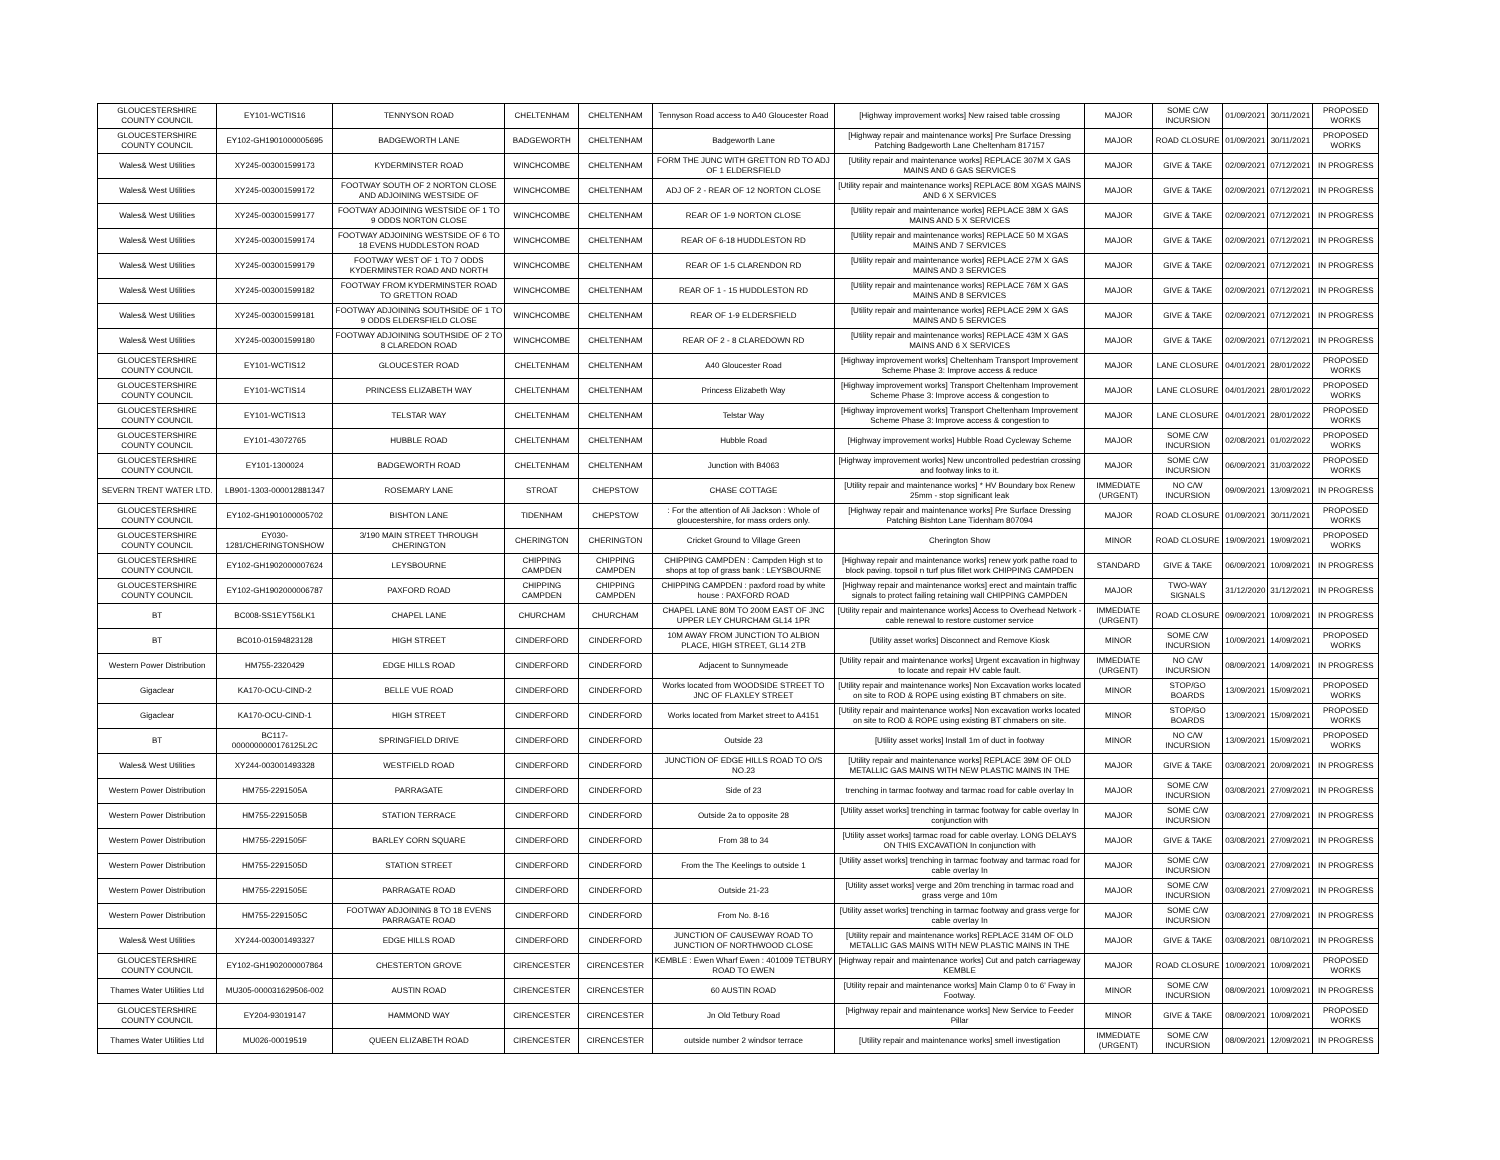| GLOUCESTERSHIRE COUNTY COUNCIL | EY101-WCTIS16 | TENNYSON ROAD | CHELTENHAM | CHELTENHAM | Tennyson Road access to A40 Gloucester Road | [Highway improvement works] New raised table crossing | MAJOR | SOME C/W INCURSION | 01/09/2021 | 30/11/2021 | PROPOSED WORKS |
| GLOUCESTERSHIRE COUNTY COUNCIL | EY102-GH1901000005695 | BADGEWORTH LANE | BADGEWORTH | CHELTENHAM | Badgeworth Lane | [Highway repair and maintenance works] Pre Surface Dressing Patching Badgeworth Lane Cheltenham 817157 | MAJOR | ROAD CLOSURE | 01/09/2021 | 30/11/2021 | PROPOSED WORKS |
| Wales& West Utilities | XY245-003001599173 | KYDERMINSTER ROAD | WINCHCOMBE | CHELTENHAM | FORM THE JUNC WITH GRETTON RD TO ADJ OF 1 ELDERSFIELD | [Utility repair and maintenance works] REPLACE 307M X GAS MAINS AND 6 GAS SERVICES | MAJOR | GIVE & TAKE | 02/09/2021 | 07/12/2021 | IN PROGRESS |
| Wales& West Utilities | XY245-003001599172 | FOOTWAY SOUTH OF 2 NORTON CLOSE AND ADJOINING WESTSIDE OF | WINCHCOMBE | CHELTENHAM | ADJ OF 2 - REAR OF 12 NORTON CLOSE | [Utility repair and maintenance works] REPLACE 80M XGAS MAINS AND 6 X SERVICES | MAJOR | GIVE & TAKE | 02/09/2021 | 07/12/2021 | IN PROGRESS |
| Wales& West Utilities | XY245-003001599177 | FOOTWAY ADJOINING WESTSIDE OF 1 TO 9 ODDS NORTON CLOSE | WINCHCOMBE | CHELTENHAM | REAR OF 1-9 NORTON CLOSE | [Utility repair and maintenance works] REPLACE 38M X GAS MAINS AND 5 X SERVICES | MAJOR | GIVE & TAKE | 02/09/2021 | 07/12/2021 | IN PROGRESS |
| Wales& West Utilities | XY245-003001599174 | FOOTWAY ADJOINING WESTSIDE OF 6 TO 18 EVENS HUDDLESTON ROAD | WINCHCOMBE | CHELTENHAM | REAR OF 6-18 HUDDLESTON RD | [Utility repair and maintenance works] REPLACE 50 M XGAS MAINS AND 7 SERVICES | MAJOR | GIVE & TAKE | 02/09/2021 | 07/12/2021 | IN PROGRESS |
| Wales& West Utilities | XY245-003001599179 | FOOTWAY WEST OF 1 TO 7 ODDS KYDERMINSTER ROAD AND NORTH | WINCHCOMBE | CHELTENHAM | REAR OF 1-5 CLARENDON RD | [Utility repair and maintenance works] REPLACE 27M X GAS MAINS AND 3 SERVICES | MAJOR | GIVE & TAKE | 02/09/2021 | 07/12/2021 | IN PROGRESS |
| Wales& West Utilities | XY245-003001599182 | FOOTWAY FROM KYDERMINSTER ROAD TO GRETTON ROAD | WINCHCOMBE | CHELTENHAM | REAR OF 1 - 15 HUDDLESTON RD | [Utility repair and maintenance works] REPLACE 76M X GAS MAINS AND 8 SERVICES | MAJOR | GIVE & TAKE | 02/09/2021 | 07/12/2021 | IN PROGRESS |
| Wales& West Utilities | XY245-003001599181 | FOOTWAY ADJOINING SOUTHSIDE OF 1 TO 9 ODDS ELDERSFIELD CLOSE | WINCHCOMBE | CHELTENHAM | REAR OF 1-9 ELDERSFIELD | [Utility repair and maintenance works] REPLACE 29M X GAS MAINS AND 5 SERVICES | MAJOR | GIVE & TAKE | 02/09/2021 | 07/12/2021 | IN PROGRESS |
| Wales& West Utilities | XY245-003001599180 | FOOTWAY ADJOINING SOUTHSIDE OF 2 TO 8 CLAREDON ROAD | WINCHCOMBE | CHELTENHAM | REAR OF 2 - 8 CLAREDOWN RD | [Utility repair and maintenance works] REPLACE 43M X GAS MAINS AND 6 X SERVICES | MAJOR | GIVE & TAKE | 02/09/2021 | 07/12/2021 | IN PROGRESS |
| GLOUCESTERSHIRE COUNTY COUNCIL | EY101-WCTIS12 | GLOUCESTER ROAD | CHELTENHAM | CHELTENHAM | A40 Gloucester Road | [Highway improvement works] Cheltenham Transport Improvement Scheme Phase 3: Improve access & reduce | MAJOR | LANE CLOSURE | 04/01/2021 | 28/01/2022 | PROPOSED WORKS |
| GLOUCESTERSHIRE COUNTY COUNCIL | EY101-WCTIS14 | PRINCESS ELIZABETH WAY | CHELTENHAM | CHELTENHAM | Princess Elizabeth Way | [Highway improvement works] Transport Cheltenham Improvement Scheme Phase 3: Improve access & congestion to | MAJOR | LANE CLOSURE | 04/01/2021 | 28/01/2022 | PROPOSED WORKS |
| GLOUCESTERSHIRE COUNTY COUNCIL | EY101-WCTIS13 | TELSTAR WAY | CHELTENHAM | CHELTENHAM | Telstar Way | [Highway improvement works] Transport Cheltenham Improvement Scheme Phase 3: Improve access & congestion to | MAJOR | LANE CLOSURE | 04/01/2021 | 28/01/2022 | PROPOSED WORKS |
| GLOUCESTERSHIRE COUNTY COUNCIL | EY101-43072765 | HUBBLE ROAD | CHELTENHAM | CHELTENHAM | Hubble Road | [Highway improvement works] Hubble Road Cycleway Scheme | MAJOR | SOME C/W INCURSION | 02/08/2021 | 01/02/2022 | PROPOSED WORKS |
| GLOUCESTERSHIRE COUNTY COUNCIL | EY101-1300024 | BADGEWORTH ROAD | CHELTENHAM | CHELTENHAM | Junction with B4063 | [Highway improvement works] New uncontrolled pedestrian crossing and footway links to it. | MAJOR | SOME C/W INCURSION | 06/09/2021 | 31/03/2022 | PROPOSED WORKS |
| SEVERN TRENT WATER LTD. | LB901-1303-000012881347 | ROSEMARY LANE | STROAT | CHEPSTOW | CHASE COTTAGE | [Utility repair and maintenance works] * HV Boundary box Renew 25mm - stop significant leak | IMMEDIATE (URGENT) | NO C/W INCURSION | 09/09/2021 | 13/09/2021 | IN PROGRESS |
| GLOUCESTERSHIRE COUNTY COUNCIL | EY102-GH1901000005702 | BISHTON LANE | TIDENHAM | CHEPSTOW | : For the attention of Ali Jackson : Whole of gloucestershire, for mass orders only. | [Highway repair and maintenance works] Pre Surface Dressing Patching Bishton Lane Tidenham 807094 | MAJOR | ROAD CLOSURE | 01/09/2021 | 30/11/2021 | PROPOSED WORKS |
| GLOUCESTERSHIRE COUNTY COUNCIL | EY030-1281/CHERINGTONSHOW | 3/190 MAIN STREET THROUGH CHERINGTON | CHERINGTON | CHERINGTON | Cricket Ground to Village Green | Cherington Show | MINOR | ROAD CLOSURE | 19/09/2021 | 19/09/2021 | PROPOSED WORKS |
| GLOUCESTERSHIRE COUNTY COUNCIL | EY102-GH1902000007624 | LEYSBOURNE | CHIPPING CAMPDEN | CHIPPING CAMPDEN | CHIPPING CAMPDEN : Campden High st to shops at top of grass bank : LEYSBOURNE | [Highway repair and maintenance works] renew york pathe road to block paving. topsoil n turf plus fillet work CHIPPING CAMPDEN | STANDARD | GIVE & TAKE | 06/09/2021 | 10/09/2021 | IN PROGRESS |
| GLOUCESTERSHIRE COUNTY COUNCIL | EY102-GH1902000006787 | PAXFORD ROAD | CHIPPING CAMPDEN | CHIPPING CAMPDEN | CHIPPING CAMPDEN : paxford road by white house : PAXFORD ROAD | [Highway repair and maintenance works] erect and maintain traffic signals to protect failing retaining wall CHIPPING CAMPDEN | MAJOR | TWO-WAY SIGNALS | 31/12/2020 | 31/12/2021 | IN PROGRESS |
| BT | BC008-SS1EYT56LK1 | CHAPEL LANE | CHURCHAM | CHURCHAM | CHAPEL LANE 80M TO 200M EAST OF JNC UPPER LEY CHURCHAM GL14 1PR | [Utility repair and maintenance works] Access to Overhead Network - cable renewal to restore customer service | IMMEDIATE (URGENT) | ROAD CLOSURE | 09/09/2021 | 10/09/2021 | IN PROGRESS |
| BT | BC010-01594823128 | HIGH STREET | CINDERFORD | CINDERFORD | 10M AWAY FROM JUNCTION TO ALBION PLACE, HIGH STREET, GL14 2TB | [Utility asset works] Disconnect and Remove Kiosk | MINOR | SOME C/W INCURSION | 10/09/2021 | 14/09/2021 | PROPOSED WORKS |
| Western Power Distribution | HM755-2320429 | EDGE HILLS ROAD | CINDERFORD | CINDERFORD | Adjacent to Sunnymeade | [Utility repair and maintenance works] Urgent excavation in highway to locate and repair HV cable fault. | IMMEDIATE (URGENT) | NO C/W INCURSION | 08/09/2021 | 14/09/2021 | IN PROGRESS |
| Gigaclear | KA170-OCU-CIND-2 | BELLE VUE ROAD | CINDERFORD | CINDERFORD | Works located from WOODSIDE STREET TO JNC OF FLAXLEY STREET | [Utility repair and maintenance works] Non Excavation works located on site to ROD & ROPE using existing BT chmabers on site. | MINOR | STOP/GO BOARDS | 13/09/2021 | 15/09/2021 | PROPOSED WORKS |
| Gigaclear | KA170-OCU-CIND-1 | HIGH STREET | CINDERFORD | CINDERFORD | Works located from Market street to A4151 | [Utility repair and maintenance works] Non excavation works located on site to ROD & ROPE using existing BT chmabers on site. | MINOR | STOP/GO BOARDS | 13/09/2021 | 15/09/2021 | PROPOSED WORKS |
| BT | BC117-0000000000176125L2C | SPRINGFIELD DRIVE | CINDERFORD | CINDERFORD | Outside 23 | [Utility asset works] Install 1m of duct in footway | MINOR | NO C/W INCURSION | 13/09/2021 | 15/09/2021 | PROPOSED WORKS |
| Wales& West Utilities | XY244-003001493328 | WESTFIELD ROAD | CINDERFORD | CINDERFORD | JUNCTION OF EDGE HILLS ROAD TO O/S NO.23 | [Utility repair and maintenance works] REPLACE 39M OF OLD METALLIC GAS MAINS WITH NEW PLASTIC MAINS IN THE | MAJOR | GIVE & TAKE | 03/08/2021 | 20/09/2021 | IN PROGRESS |
| Western Power Distribution | HM755-2291505A | PARRAGATE | CINDERFORD | CINDERFORD | Side of 23 | trenching in tarmac footway and tarmac road for cable overlay In | MAJOR | SOME C/W INCURSION | 03/08/2021 | 27/09/2021 | IN PROGRESS |
| Western Power Distribution | HM755-2291505B | STATION TERRACE | CINDERFORD | CINDERFORD | Outside 2a to opposite 28 | [Utility asset works] trenching in tarmac footway for cable overlay In conjunction with | MAJOR | SOME C/W INCURSION | 03/08/2021 | 27/09/2021 | IN PROGRESS |
| Western Power Distribution | HM755-2291505F | BARLEY CORN SQUARE | CINDERFORD | CINDERFORD | From 38 to 34 | [Utility asset works] tarmac road for cable overlay. LONG DELAYS ON THIS EXCAVATION In conjunction with | MAJOR | GIVE & TAKE | 03/08/2021 | 27/09/2021 | IN PROGRESS |
| Western Power Distribution | HM755-2291505D | STATION STREET | CINDERFORD | CINDERFORD | From the The Keelings to outside 1 | [Utility asset works] trenching in tarmac footway and tarmac road for cable overlay In | MAJOR | SOME C/W INCURSION | 03/08/2021 | 27/09/2021 | IN PROGRESS |
| Western Power Distribution | HM755-2291505E | PARRAGATE ROAD | CINDERFORD | CINDERFORD | Outside 21-23 | [Utility asset works] verge and 20m trenching in tarmac road and grass verge and 10m | MAJOR | SOME C/W INCURSION | 03/08/2021 | 27/09/2021 | IN PROGRESS |
| Western Power Distribution | HM755-2291505C | FOOTWAY ADJOINING 8 TO 18 EVENS PARRAGATE ROAD | CINDERFORD | CINDERFORD | From No. 8-16 | [Utility asset works] trenching in tarmac footway and grass verge for cable overlay In | MAJOR | SOME C/W INCURSION | 03/08/2021 | 27/09/2021 | IN PROGRESS |
| Wales& West Utilities | XY244-003001493327 | EDGE HILLS ROAD | CINDERFORD | CINDERFORD | JUNCTION OF CAUSEWAY ROAD TO JUNCTION OF NORTHWOOD CLOSE | [Utility repair and maintenance works] REPLACE 314M OF OLD METALLIC GAS MAINS WITH NEW PLASTIC MAINS IN THE | MAJOR | GIVE & TAKE | 03/08/2021 | 08/10/2021 | IN PROGRESS |
| GLOUCESTERSHIRE COUNTY COUNCIL | EY102-GH1902000007864 | CHESTERTON GROVE | CIRENCESTER | CIRENCESTER | KEMBLE : Ewen Wharf Ewen : 401009 TETBURY ROAD TO EWEN | [Highway repair and maintenance works] Cut and patch carriageway KEMBLE | MAJOR | ROAD CLOSURE | 10/09/2021 | 10/09/2021 | PROPOSED WORKS |
| Thames Water Utilities Ltd | MU305-000031629506-002 | AUSTIN ROAD | CIRENCESTER | CIRENCESTER | 60 AUSTIN ROAD | [Utility repair and maintenance works] Main Clamp 0 to 6' Fway in Footway. | MINOR | SOME C/W INCURSION | 08/09/2021 | 10/09/2021 | IN PROGRESS |
| GLOUCESTERSHIRE COUNTY COUNCIL | EY204-93019147 | HAMMOND WAY | CIRENCESTER | CIRENCESTER | Jn Old Tetbury Road | [Highway repair and maintenance works] New Service to Feeder Pillar | MINOR | GIVE & TAKE | 08/09/2021 | 10/09/2021 | PROPOSED WORKS |
| Thames Water Utilities Ltd | MU026-00019519 | QUEEN ELIZABETH ROAD | CIRENCESTER | CIRENCESTER | outside number 2 windsor terrace | [Utility repair and maintenance works] smell investigation | IMMEDIATE (URGENT) | SOME C/W INCURSION | 08/09/2021 | 12/09/2021 | IN PROGRESS |